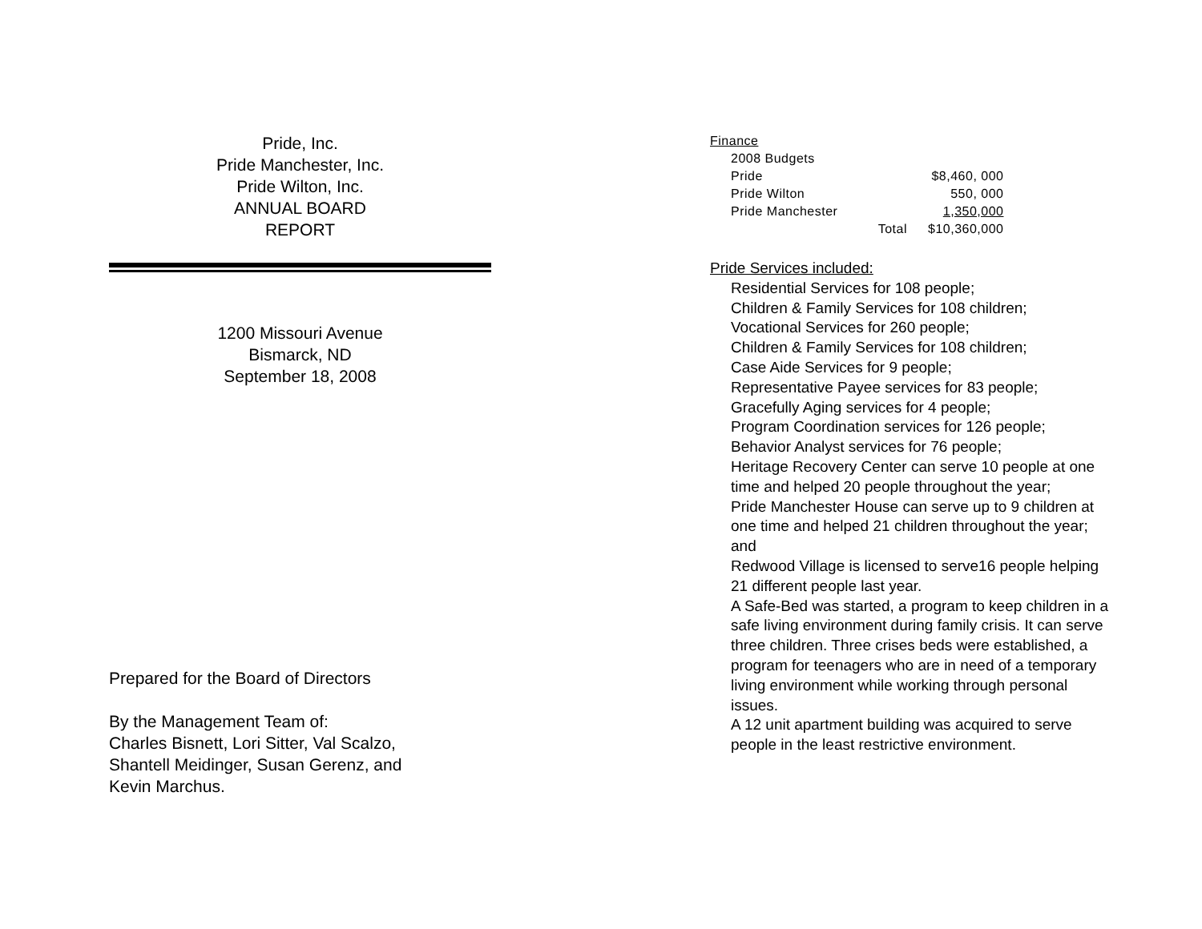Pride, Inc.
Pride Manchester, Inc.
Pride Wilton, Inc.
ANNUAL BOARD
REPORT
1200 Missouri Avenue
Bismarck, ND
September 18, 2008
Prepared for the Board of Directors
By the Management Team of:
Charles Bisnett, Lori Sitter, Val Scalzo,
Shantell Meidinger, Susan Gerenz, and
Kevin Marchus.
| Finance | | |
| 2008 Budgets | | |
| Pride | | $8,460, 000 |
| Pride Wilton | | 550, 000 |
| Pride Manchester | | 1,350,000 |
| | Total | $10,360,000 |
Pride Services included:
Residential Services for 108 people;
Children & Family Services for 108 children;
Vocational Services for 260 people;
Children & Family Services for 108 children;
Case Aide Services for 9 people;
Representative Payee services for 83 people;
Gracefully Aging services for 4 people;
Program Coordination services for 126 people;
Behavior Analyst services for 76 people;
Heritage Recovery Center can serve 10 people at one time and helped 20 people throughout the year;
Pride Manchester House can serve up to 9 children at one time and helped 21 children throughout the year; and
Redwood Village is licensed to serve16 people helping 21 different people last year.
A Safe-Bed was started, a program to keep children in a safe living environment during family crisis. It can serve three children. Three crises beds were established, a program for teenagers who are in need of a temporary living environment while working through personal issues.
A 12 unit apartment building was acquired to serve people in the least restrictive environment.